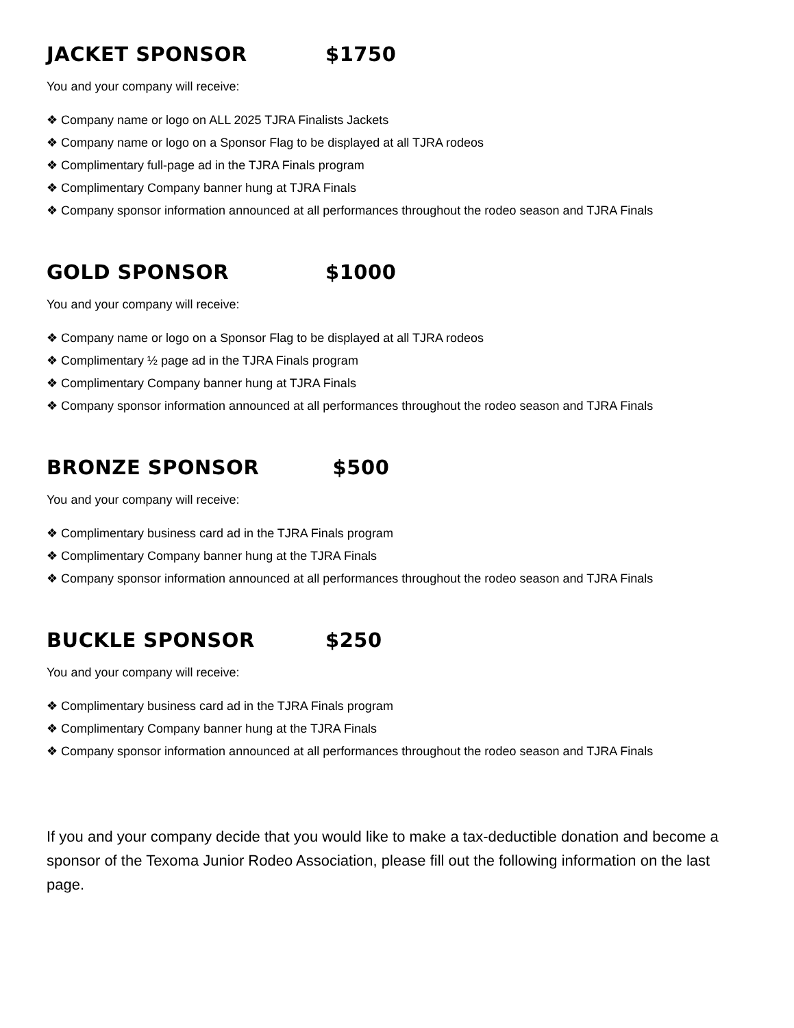JACKET SPONSOR $1750
You and your company will receive:
❖ Company name or logo on ALL 2025 TJRA Finalists Jackets
❖ Company name or logo on a Sponsor Flag to be displayed at all TJRA rodeos
❖ Complimentary full-page ad in the TJRA Finals program
❖ Complimentary Company banner hung at TJRA Finals
❖ Company sponsor information announced at all performances throughout the rodeo season and TJRA Finals
GOLD SPONSOR $1000
You and your company will receive:
❖ Company name or logo on a Sponsor Flag to be displayed at all TJRA rodeos
❖ Complimentary ½ page ad in the TJRA Finals program
❖ Complimentary Company banner hung at TJRA Finals
❖ Company sponsor information announced at all performances throughout the rodeo season and TJRA Finals
BRONZE SPONSOR $500
You and your company will receive:
❖ Complimentary business card ad in the TJRA Finals program
❖ Complimentary Company banner hung at the TJRA Finals
❖ Company sponsor information announced at all performances throughout the rodeo season and TJRA Finals
BUCKLE SPONSOR $250
You and your company will receive:
❖ Complimentary business card ad in the TJRA Finals program
❖ Complimentary Company banner hung at the TJRA Finals
❖ Company sponsor information announced at all performances throughout the rodeo season and TJRA Finals
If you and your company decide that you would like to make a tax-deductible donation and become a sponsor of the Texoma Junior Rodeo Association, please fill out the following information on the last page.